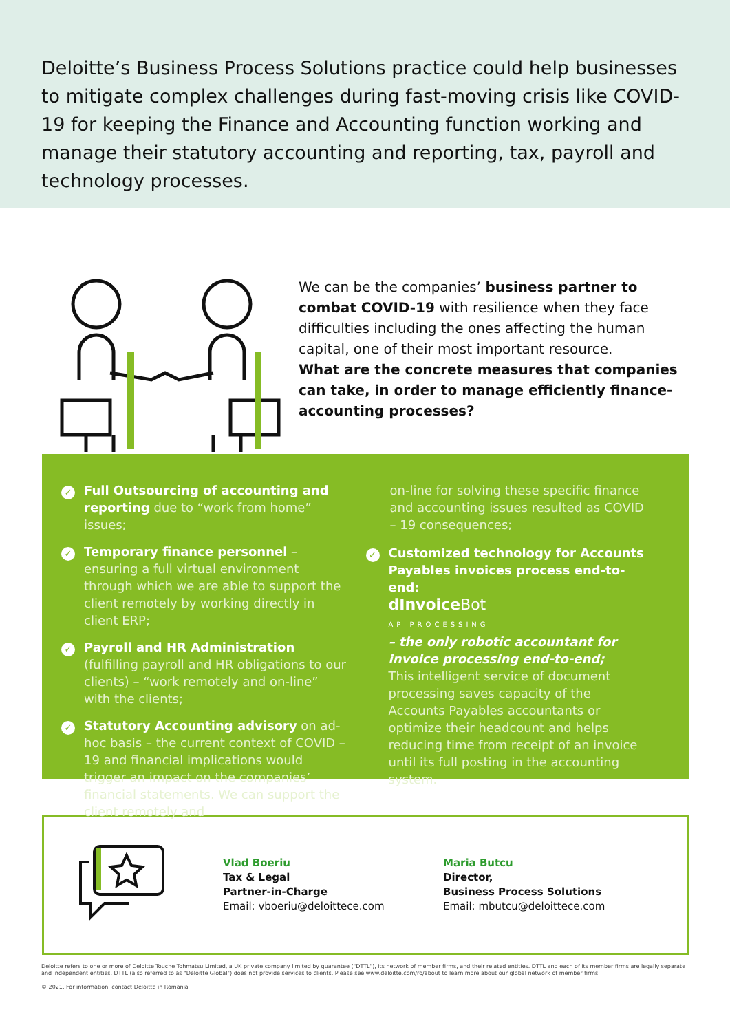Deloitte’s Business Process Solutions practice could help businesses to mitigate complex challenges during fast-moving crisis like COVID-19 for keeping the Finance and Accounting function working and manage their statutory accounting and reporting, tax, payroll and technology processes.
We can be the companies’ business partner to combat COVID-19 with resilience when they face difficulties including the ones affecting the human capital, one of their most important resource.
What are the concrete measures that companies can take, in order to manage efficiently finance-accounting processes?
✓
Full Outsourcing of accounting and reporting due to “work from home” issues;
✓
Temporary finance personnel – ensuring a full virtual environment through which we are able to support the client remotely by working directly in client ERP;
✓
Payroll and HR Administration (fulfilling payroll and HR obligations to our clients) – “work remotely and on-line” with the clients;
✓
Statutory Accounting advisory on ad-hoc basis – the current context of COVID – 19 and financial implications would trigger an impact on the companies’ financial statements. We can support the client remotely and
on-line for solving these specific finance and accounting issues resulted as COVID – 19 consequences;
✓
Customized technology for Accounts Payables invoices process end-to-end:
dInvoice Bot
AP PROCESSING
– the only robotic accountant for invoice processing end-to-end;
This intelligent service of document processing saves capacity of the Accounts Payables accountants or optimize their headcount and helps reducing time from receipt of an invoice until its full posting in the accounting system.
Vlad Boeriu
Tax & Legal
Partner-in-Charge
Email: vboeriu@deloittece.com
Maria Butcu
Director,
Business Process Solutions
Email: mbutcu@deloittece.com
Deloitte refers to one or more of Deloitte Touche Tohmatsu Limited, a UK private company limited by guarantee ("DTTL"), its network of member firms, and their related entities. DTTL and each of its member firms are legally separate and independent entities. DTTL (also referred to as "Deloitte Global") does not provide services to clients. Please see www.deloitte.com/ro/about to learn more about our global network of member firms.
© 2021. For information, contact Deloitte in Romania